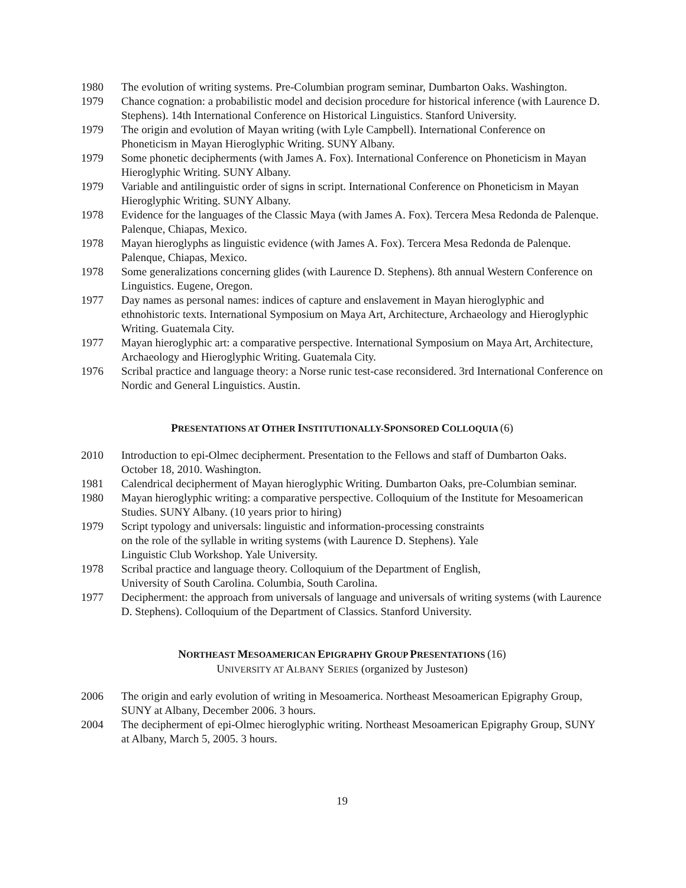1980 The evolution of writing systems. Pre-Columbian program seminar, Dumbarton Oaks. Washington.
1979 Chance cognation: a probabilistic model and decision procedure for historical inference (with Laurence D. Stephens). 14th International Conference on Historical Linguistics. Stanford University.
1979 The origin and evolution of Mayan writing (with Lyle Campbell). International Conference on Phoneticism in Mayan Hieroglyphic Writing. SUNY Albany.
1979 Some phonetic decipherments (with James A. Fox). International Conference on Phoneticism in Mayan Hieroglyphic Writing. SUNY Albany.
1979 Variable and antilinguistic order of signs in script. International Conference on Phoneticism in Mayan Hieroglyphic Writing. SUNY Albany.
1978 Evidence for the languages of the Classic Maya (with James A. Fox). Tercera Mesa Redonda de Palenque. Palenque, Chiapas, Mexico.
1978 Mayan hieroglyphs as linguistic evidence (with James A. Fox). Tercera Mesa Redonda de Palenque. Palenque, Chiapas, Mexico.
1978 Some generalizations concerning glides (with Laurence D. Stephens). 8th annual Western Conference on Linguistics. Eugene, Oregon.
1977 Day names as personal names: indices of capture and enslavement in Mayan hieroglyphic and ethnohistoric texts. International Symposium on Maya Art, Architecture, Archaeology and Hieroglyphic Writing. Guatemala City.
1977 Mayan hieroglyphic art: a comparative perspective. International Symposium on Maya Art, Architecture, Archaeology and Hieroglyphic Writing. Guatemala City.
1976 Scribal practice and language theory: a Norse runic test-case reconsidered. 3rd International Conference on Nordic and General Linguistics. Austin.
PRESENTATIONS AT OTHER INSTITUTIONALLY-SPONSORED COLLOQUIA (6)
2010 Introduction to epi-Olmec decipherment. Presentation to the Fellows and staff of Dumbarton Oaks. October 18, 2010. Washington.
1981 Calendrical decipherment of Mayan hieroglyphic Writing. Dumbarton Oaks, pre-Columbian seminar.
1980 Mayan hieroglyphic writing: a comparative perspective. Colloquium of the Institute for Mesoamerican Studies. SUNY Albany. (10 years prior to hiring)
1979 Script typology and universals: linguistic and information-processing constraints
on the role of the syllable in writing systems (with Laurence D. Stephens). Yale
Linguistic Club Workshop. Yale University.
1978 Scribal practice and language theory. Colloquium of the Department of English,
University of South Carolina. Columbia, South Carolina.
1977 Decipherment: the approach from universals of language and universals of writing systems (with Laurence D. Stephens). Colloquium of the Department of Classics. Stanford University.
NORTHEAST MESOAMERICAN EPIGRAPHY GROUP PRESENTATIONS (16)
UNIVERSITY AT ALBANY SERIES (organized by Justeson)
2006 The origin and early evolution of writing in Mesoamerica. Northeast Mesoamerican Epigraphy Group, SUNY at Albany, December 2006. 3 hours.
2004 The decipherment of epi-Olmec hieroglyphic writing. Northeast Mesoamerican Epigraphy Group, SUNY at Albany, March 5, 2005. 3 hours.
19